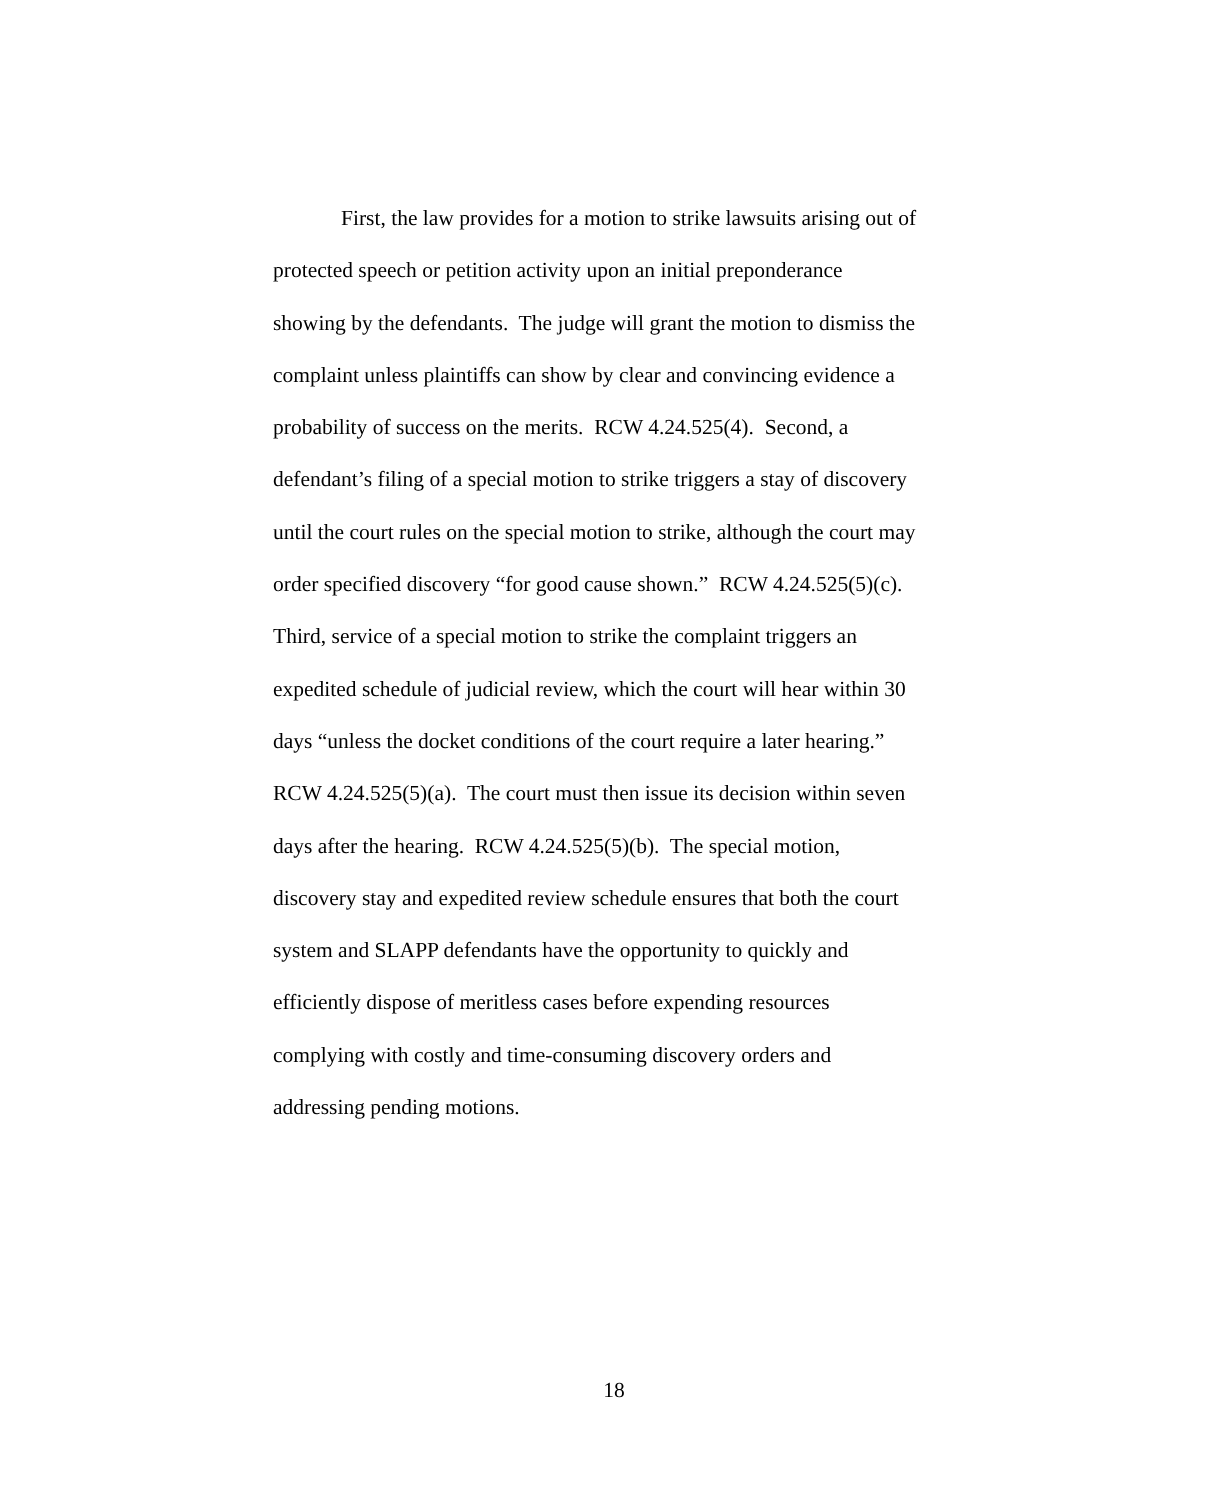First, the law provides for a motion to strike lawsuits arising out of
protected speech or petition activity upon an initial preponderance
showing by the defendants. The judge will grant the motion to dismiss the
complaint unless plaintiffs can show by clear and convincing evidence a
probability of success on the merits. RCW 4.24.525(4). Second, a
defendant’s filing of a special motion to strike triggers a stay of discovery
until the court rules on the special motion to strike, although the court may
order specified discovery “for good cause shown.” RCW 4.24.525(5)(c).
Third, service of a special motion to strike the complaint triggers an
expedited schedule of judicial review, which the court will hear within 30
days “unless the docket conditions of the court require a later hearing.”
RCW 4.24.525(5)(a). The court must then issue its decision within seven
days after the hearing. RCW 4.24.525(5)(b). The special motion,
discovery stay and expedited review schedule ensures that both the court
system and SLAPP defendants have the opportunity to quickly and
efficiently dispose of meritless cases before expending resources
complying with costly and time-consuming discovery orders and
addressing pending motions.
18